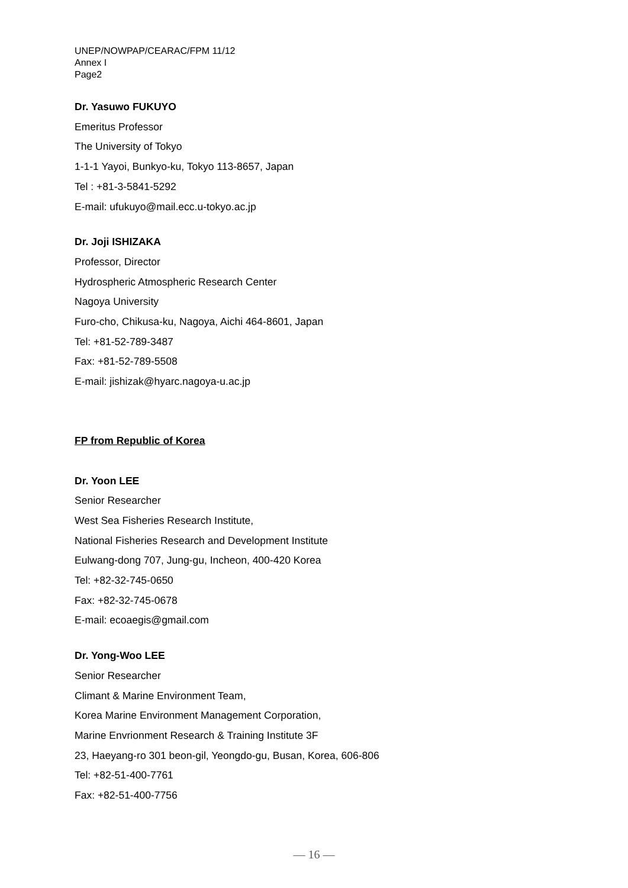UNEP/NOWPAP/CEARAC/FPM 11/12
Annex I
Page2
Dr. Yasuwo FUKUYO
Emeritus Professor
The University of Tokyo
1-1-1 Yayoi, Bunkyo-ku, Tokyo 113-8657, Japan
Tel : +81-3-5841-5292
E-mail: ufukuyo@mail.ecc.u-tokyo.ac.jp
Dr. Joji ISHIZAKA
Professor, Director
Hydrospheric Atmospheric Research Center
Nagoya University
Furo-cho, Chikusa-ku, Nagoya, Aichi 464-8601, Japan
Tel: +81-52-789-3487
Fax: +81-52-789-5508
E-mail: jishizak@hyarc.nagoya-u.ac.jp
FP from Republic of Korea
Dr. Yoon LEE
Senior Researcher
West Sea Fisheries Research Institute,
National Fisheries Research and Development Institute
Eulwang-dong 707, Jung-gu, Incheon, 400-420 Korea
Tel: +82-32-745-0650
Fax: +82-32-745-0678
E-mail: ecoaegis@gmail.com
Dr. Yong-Woo LEE
Senior Researcher
Climant & Marine Environment Team,
Korea Marine Environment Management Corporation,
Marine Envrionment Research & Training Institute 3F
23, Haeyang-ro 301 beon-gil, Yeongdo-gu, Busan, Korea, 606-806
Tel: +82-51-400-7761
Fax: +82-51-400-7756
— 16 —